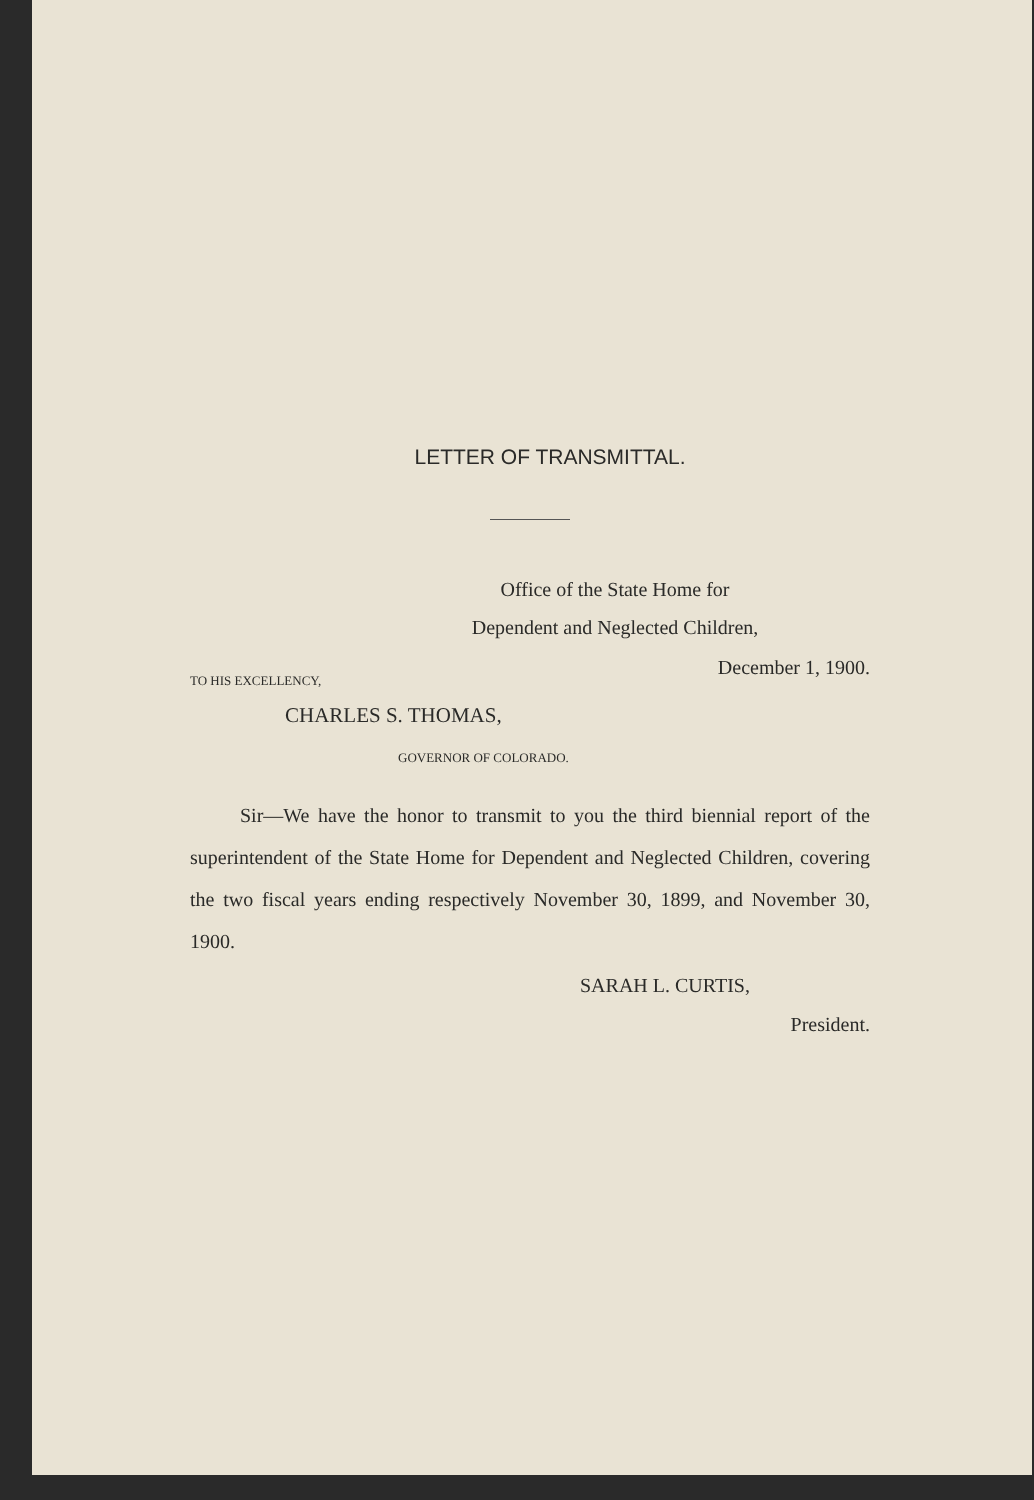LETTER OF TRANSMITTAL.
Office of the State Home for
Dependent and Neglected Children,
December 1, 1900.
TO HIS EXCELLENCY,
CHARLES S. THOMAS,
GOVERNOR OF COLORADO.
Sir—We have the honor to transmit to you the third biennial report of the superintendent of the State Home for Dependent and Neglected Children, covering the two fiscal years ending respectively November 30, 1899, and November 30, 1900.
SARAH L. CURTIS,
President.